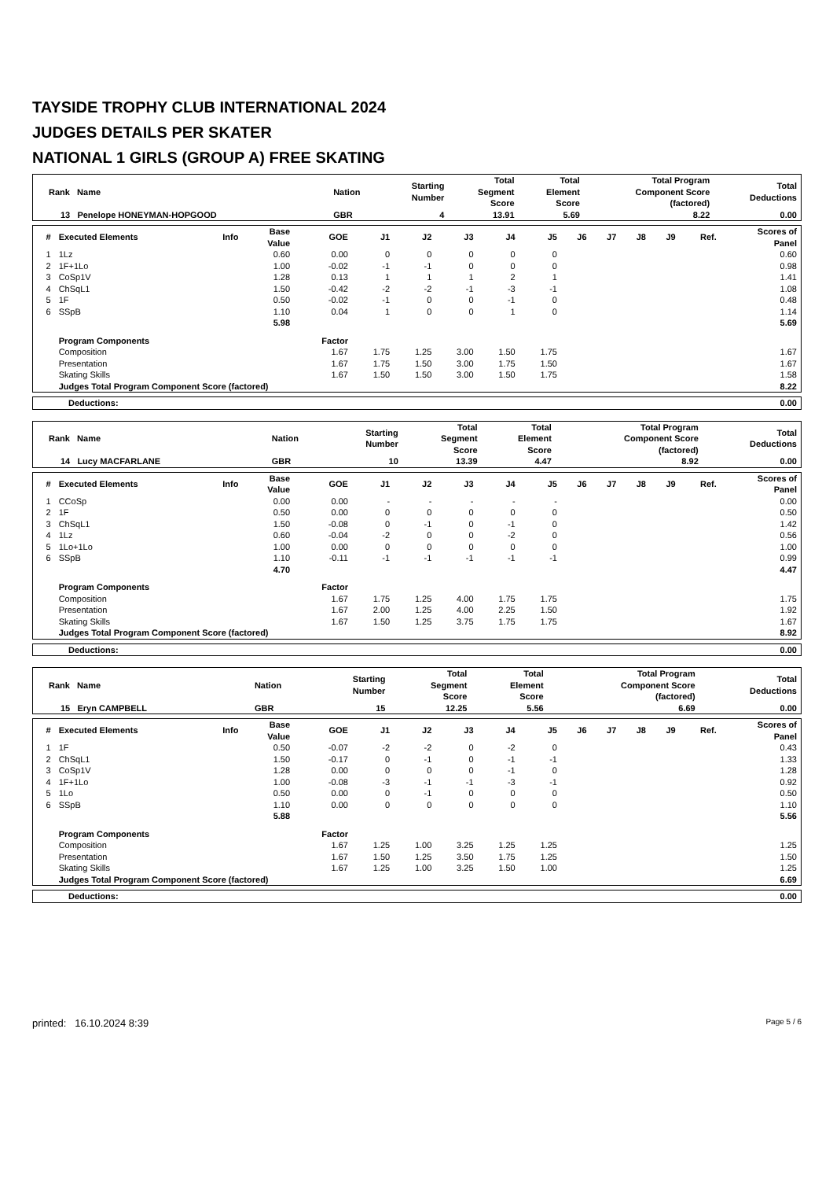TAYSIDE TROPHY CLUB INTERNATIONAL 2024
JUDGES DETAILS PER SKATER
NATIONAL 1 GIRLS (GROUP A) FREE SKATING
| Rank Name | Nation | Starting Number | Total Segment Score | Total Element Score | Total Program Component Score (factored) | Total Deductions |
| --- | --- | --- | --- | --- | --- | --- |
| 13 Penelope HONEYMAN-HOPGOOD | GBR | 4 | 13.91 | 5.69 | 8.22 | 0.00 |
| # | Executed Elements | Info | Base Value | GOE | J1 | J2 | J3 | J4 | J5 | J6 | J7 | J8 | J9 | Ref. | Scores of Panel |
| --- | --- | --- | --- | --- | --- | --- | --- | --- | --- | --- | --- | --- | --- | --- | --- |
| 1 | 1Lz | | 0.60 | 0.00 | 0 | 0 | 0 | 0 | 0 | | | | | | 0.60 |
| 2 | 1F+1Lo | | 1.00 | -0.02 | -1 | -1 | 0 | 0 | 0 | | | | | | 0.98 |
| 3 | CoSp1V | | 1.28 | 0.13 | 1 | 1 | 1 | 2 | 1 | | | | | | 1.41 |
| 4 | ChSqL1 | | 1.50 | -0.42 | -2 | -2 | -1 | -3 | -1 | | | | | | 1.08 |
| 5 | 1F | | 0.50 | -0.02 | -1 | 0 | 0 | -1 | 0 | | | | | | 0.48 |
| 6 | SSpB | | 1.10 | 0.04 | 1 | 0 | 0 | 1 | 0 | | | | | | 1.14 |
| | | | 5.98 | | | | | | | | | | | | 5.69 |
| | Program Components | | | Factor | | | | | | | | | | | |
| | Composition | | | 1.67 | 1.75 | 1.25 | 3.00 | 1.50 | 1.75 | | | | | | 1.67 |
| | Presentation | | | 1.67 | 1.75 | 1.50 | 3.00 | 1.75 | 1.50 | | | | | | 1.67 |
| | Skating Skills | | | 1.67 | 1.50 | 1.50 | 3.00 | 1.50 | 1.75 | | | | | | 1.58 |
| | Judges Total Program Component Score (factored) | | | | | | | | | | | | | | 8.22 |
| Deductions: | 0.00 |
| Rank Name | Nation | Starting Number | Total Segment Score | Total Element Score | Total Program Component Score (factored) | Total Deductions |
| --- | --- | --- | --- | --- | --- | --- |
| 14 Lucy MACFARLANE | GBR | 10 | 13.39 | 4.47 | 8.92 | 0.00 |
| # | Executed Elements | Info | Base Value | GOE | J1 | J2 | J3 | J4 | J5 | J6 | J7 | J8 | J9 | Ref. | Scores of Panel |
| --- | --- | --- | --- | --- | --- | --- | --- | --- | --- | --- | --- | --- | --- | --- | --- |
| 1 | CCoSp | | 0.00 | 0.00 | - | - | - | - | - | | | | | | 0.00 |
| 2 | 1F | | 0.50 | 0.00 | 0 | 0 | 0 | 0 | 0 | | | | | | 0.50 |
| 3 | ChSqL1 | | 1.50 | -0.08 | 0 | -1 | 0 | -1 | 0 | | | | | | 1.42 |
| 4 | 1Lz | | 0.60 | -0.04 | -2 | 0 | 0 | -2 | 0 | | | | | | 0.56 |
| 5 | 1Lo+1Lo | | 1.00 | 0.00 | 0 | 0 | 0 | 0 | 0 | | | | | | 1.00 |
| 6 | SSpB | | 1.10 | -0.11 | -1 | -1 | -1 | -1 | -1 | | | | | | 0.99 |
| | | | 4.70 | | | | | | | | | | | | 4.47 |
| | Program Components | | | Factor | | | | | | | | | | | |
| | Composition | | | 1.67 | 1.75 | 1.25 | 4.00 | 1.75 | 1.75 | | | | | | 1.75 |
| | Presentation | | | 1.67 | 2.00 | 1.25 | 4.00 | 2.25 | 1.50 | | | | | | 1.92 |
| | Skating Skills | | | 1.67 | 1.50 | 1.25 | 3.75 | 1.75 | 1.75 | | | | | | 1.67 |
| | Judges Total Program Component Score (factored) | | | | | | | | | | | | | | 8.92 |
| Deductions: | 0.00 |
| Rank Name | Nation | Starting Number | Total Segment Score | Total Element Score | Total Program Component Score (factored) | Total Deductions |
| --- | --- | --- | --- | --- | --- | --- |
| 15 Eryn CAMPBELL | GBR | 15 | 12.25 | 5.56 | 6.69 | 0.00 |
| # | Executed Elements | Info | Base Value | GOE | J1 | J2 | J3 | J4 | J5 | J6 | J7 | J8 | J9 | Ref. | Scores of Panel |
| --- | --- | --- | --- | --- | --- | --- | --- | --- | --- | --- | --- | --- | --- | --- | --- |
| 1 | 1F | | 0.50 | -0.07 | -2 | -2 | 0 | -2 | 0 | | | | | | 0.43 |
| 2 | ChSqL1 | | 1.50 | -0.17 | 0 | -1 | 0 | -1 | -1 | | | | | | 1.33 |
| 3 | CoSp1V | | 1.28 | 0.00 | 0 | 0 | 0 | -1 | 0 | | | | | | 1.28 |
| 4 | 1F+1Lo | | 1.00 | -0.08 | -3 | -1 | -1 | -3 | -1 | | | | | | 0.92 |
| 5 | 1Lo | | 0.50 | 0.00 | 0 | -1 | 0 | 0 | 0 | | | | | | 0.50 |
| 6 | SSpB | | 1.10 | 0.00 | 0 | 0 | 0 | 0 | 0 | | | | | | 1.10 |
| | | | 5.88 | | | | | | | | | | | | 5.56 |
| | Program Components | | | Factor | | | | | | | | | | | |
| | Composition | | | 1.67 | 1.25 | 1.00 | 3.25 | 1.25 | 1.25 | | | | | | 1.25 |
| | Presentation | | | 1.67 | 1.50 | 1.25 | 3.50 | 1.75 | 1.25 | | | | | | 1.50 |
| | Skating Skills | | | 1.67 | 1.25 | 1.00 | 3.25 | 1.50 | 1.00 | | | | | | 1.25 |
| | Judges Total Program Component Score (factored) | | | | | | | | | | | | | | 6.69 |
| Deductions: | 0.00 |
printed: 16.10.2024 8:39 Page 5 / 6